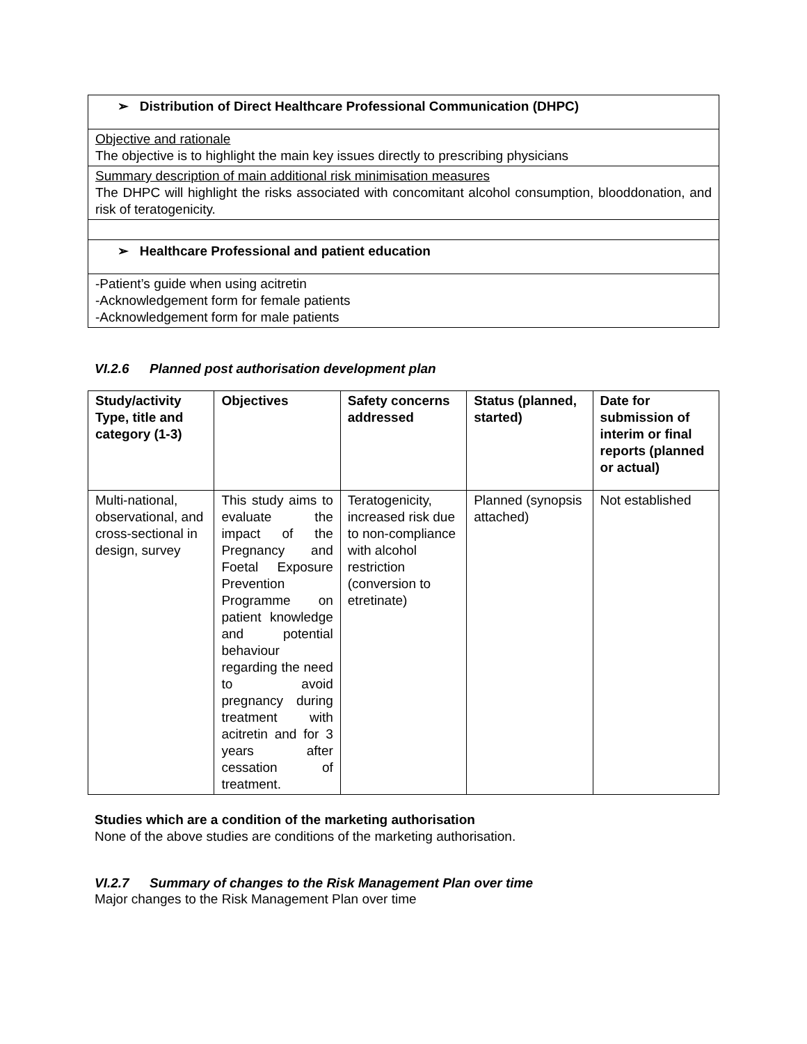➢ Distribution of Direct Healthcare Professional Communication (DHPC)
Objective and rationale
The objective is to highlight the main key issues directly to prescribing physicians
Summary description of main additional risk minimisation measures
The DHPC will highlight the risks associated with concomitant alcohol consumption, blooddonation, and risk of teratogenicity.
➢ Healthcare Professional and patient education
-Patient’s guide when using acitretin
-Acknowledgement form for female patients
-Acknowledgement form for male patients
VI.2.6 Planned post authorisation development plan
| Study/activity Type, title and category (1-3) | Objectives | Safety concerns addressed | Status (planned, started) | Date for submission of interim or final reports (planned or actual) |
| --- | --- | --- | --- | --- |
| Multi-national, observational, and cross-sectional in design, survey | This study aims to evaluate the impact of the Pregnancy and Foetal Exposure Prevention Programme on patient knowledge and potential behaviour regarding the need to avoid pregnancy during treatment with acitretin and for 3 years after cessation of treatment. | Teratogenicity, increased risk due to non-compliance with alcohol restriction (conversion to etretinate) | Planned (synopsis attached) | Not established |
Studies which are a condition of the marketing authorisation
None of the above studies are conditions of the marketing authorisation.
VI.2.7 Summary of changes to the Risk Management Plan over time
Major changes to the Risk Management Plan over time